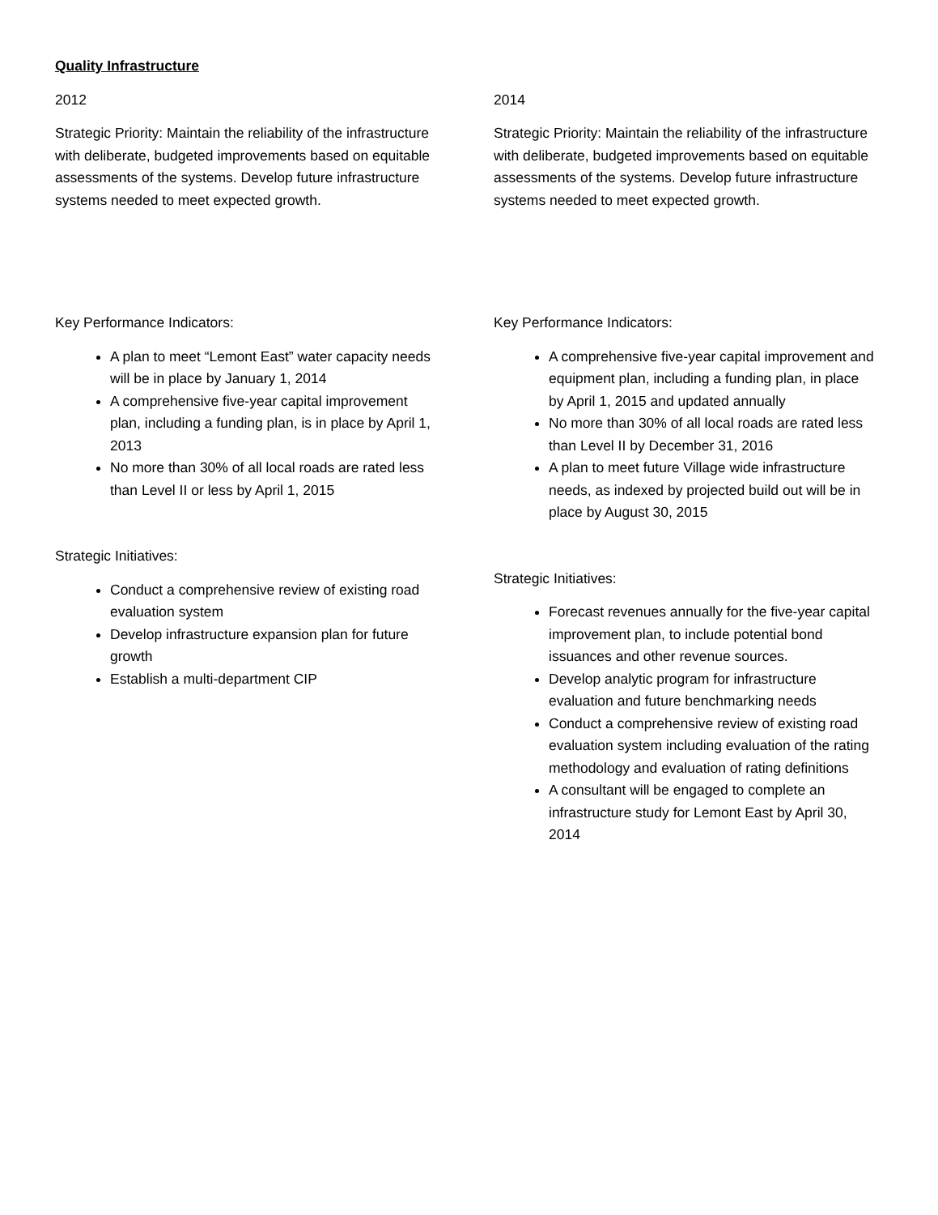Quality Infrastructure
2012
Strategic Priority: Maintain the reliability of the infrastructure with deliberate, budgeted improvements based on equitable assessments of the systems. Develop future infrastructure systems needed to meet expected growth.
Key Performance Indicators:
A plan to meet “Lemont East” water capacity needs will be in place by January 1, 2014
A comprehensive five-year capital improvement plan, including a funding plan, is in place by April 1, 2013
No more than 30% of all local roads are rated less than Level II or less by April 1, 2015
Strategic Initiatives:
Conduct a comprehensive review of existing road evaluation system
Develop infrastructure expansion plan for future growth
Establish a multi-department CIP
2014
Strategic Priority: Maintain the reliability of the infrastructure with deliberate, budgeted improvements based on equitable assessments of the systems. Develop future infrastructure systems needed to meet expected growth.
Key Performance Indicators:
A comprehensive five-year capital improvement and equipment plan, including a funding plan, in place by April 1, 2015 and updated annually
No more than 30% of all local roads are rated less than Level II by December 31, 2016
A plan to meet future Village wide infrastructure needs, as indexed by projected build out will be in place by August 30, 2015
Strategic Initiatives:
Forecast revenues annually for the five-year capital improvement plan, to include potential bond issuances and other revenue sources.
Develop analytic program for infrastructure evaluation and future benchmarking needs
Conduct a comprehensive review of existing road evaluation system including evaluation of the rating methodology and evaluation of rating definitions
A consultant will be engaged to complete an infrastructure study for Lemont East by April 30, 2014